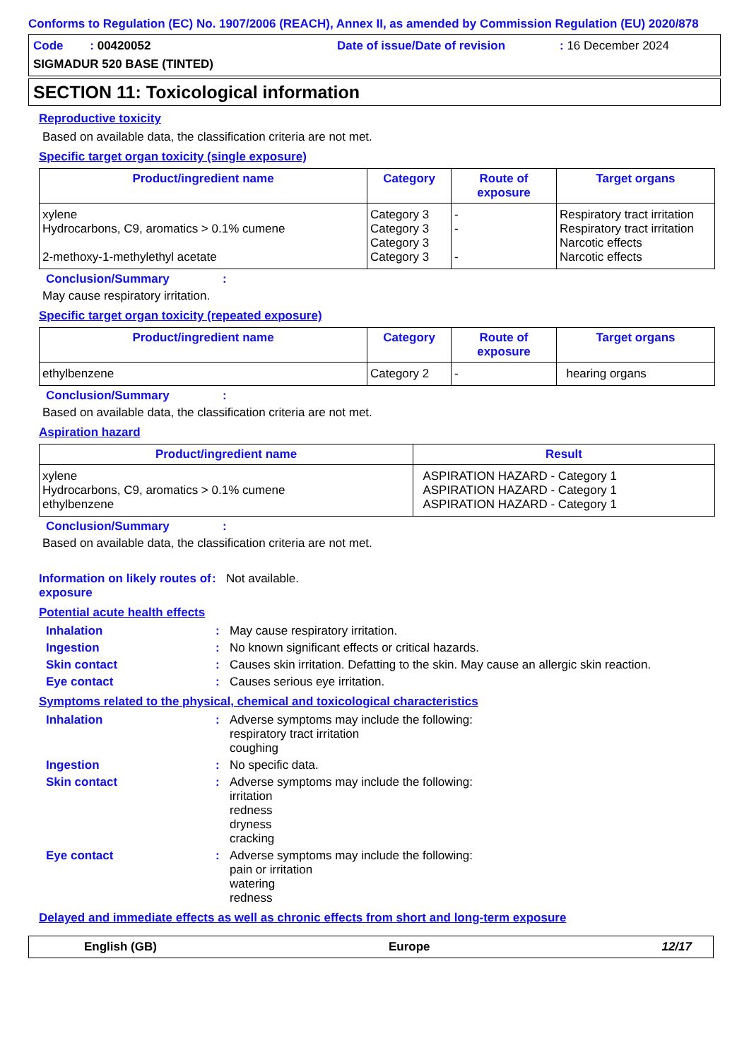Conforms to Regulation (EC) No. 1907/2006 (REACH), Annex II, as amended by Commission Regulation (EU) 2020/878
Code : 00420052
Date of issue/Date of revision
: 16 December 2024
SIGMADUR 520 BASE (TINTED)
SECTION 11: Toxicological information
Reproductive toxicity
Based on available data, the classification criteria are not met.
Specific target organ toxicity (single exposure)
| Product/ingredient name | Category | Route of exposure | Target organs |
| --- | --- | --- | --- |
| xylene Hydrocarbons, C9, aromatics > 0.1% cumene 2-methoxy-1-methylethyl acetate | Category 3 Category 3 Category 3 Category 3 | - - - | Respiratory tract irritation Respiratory tract irritation Narcotic effects Narcotic effects |
Conclusion/Summary:
May cause respiratory irritation.
Specific target organ toxicity (repeated exposure)
| Product/ingredient name | Category | Route of exposure | Target organs |
| --- | --- | --- | --- |
| ethylbenzene | Category 2 | - | hearing organs |
Conclusion/Summary:
Based on available data, the classification criteria are not met.
Aspiration hazard
| Product/ingredient name | Result |
| --- | --- |
| xylene Hydrocarbons, C9, aromatics > 0.1% cumene ethylbenzene | ASPIRATION HAZARD - Category 1 ASPIRATION HAZARD - Category 1 ASPIRATION HAZARD - Category 1 |
Conclusion/Summary:
Based on available data, the classification criteria are not met.
Information on likely routes of exposure: Not available.
Potential acute health effects
Inhalation: May cause respiratory irritation.
Ingestion: No known significant effects or critical hazards.
Skin contact: Causes skin irritation. Defatting to the skin. May cause an allergic skin reaction.
Eye contact: Causes serious eye irritation.
Symptoms related to the physical, chemical and toxicological characteristics
Inhalation: Adverse symptoms may include the following:
respiratory tract irritation
coughing
Ingestion: No specific data.
Skin contact: Adverse symptoms may include the following:
irritation
redness
dryness
cracking
Eye contact: Adverse symptoms may include the following:
pain or irritation
watering
redness
Delayed and immediate effects as well as chronic effects from short and long-term exposure
English (GB) Europe 12/17